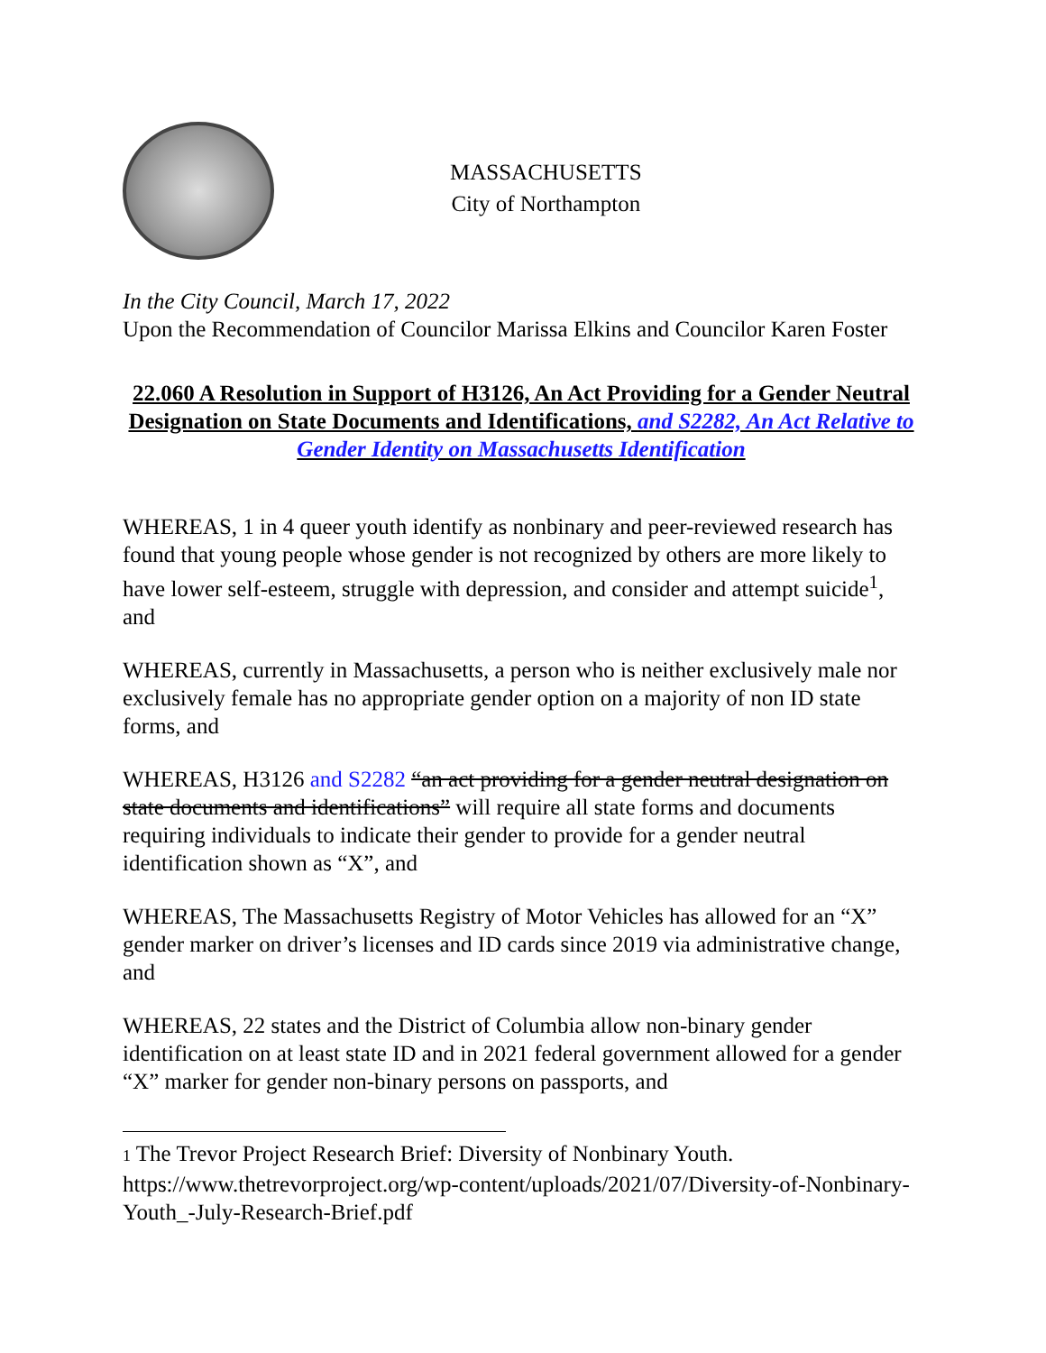MASSACHUSETTS
City of Northampton
In the City Council, March 17, 2022
Upon the Recommendation of Councilor Marissa Elkins and Councilor Karen Foster
22.060 A Resolution in Support of H3126, An Act Providing for a Gender Neutral Designation on State Documents and Identifications, and S2282, An Act Relative to Gender Identity on Massachusetts Identification
WHEREAS, 1 in 4 queer youth identify as nonbinary and peer-reviewed research has found that young people whose gender is not recognized by others are more likely to have lower self-esteem, struggle with depression, and consider and attempt suicide<sup>1</sup>, and
WHEREAS, currently in Massachusetts, a person who is neither exclusively male nor exclusively female has no appropriate gender option on a majority of non ID state forms, and
WHEREAS, H3126 and S2282 “an act providing for a gender neutral designation on state documents and identifications” will require all state forms and documents requiring individuals to indicate their gender to provide for a gender neutral identification shown as “X”, and
WHEREAS, The Massachusetts Registry of Motor Vehicles has allowed for an “X” gender marker on driver’s licenses and ID cards since 2019 via administrative change, and
WHEREAS, 22 states and the District of Columbia allow non-binary gender identification on at least state ID and in 2021 federal government allowed for a gender “X” marker for gender non-binary persons on passports, and
1 The Trevor Project Research Brief: Diversity of Nonbinary Youth. https://www.thetrevorproject.org/wp-content/uploads/2021/07/Diversity-of-Nonbinary-Youth_-July-Research-Brief.pdf